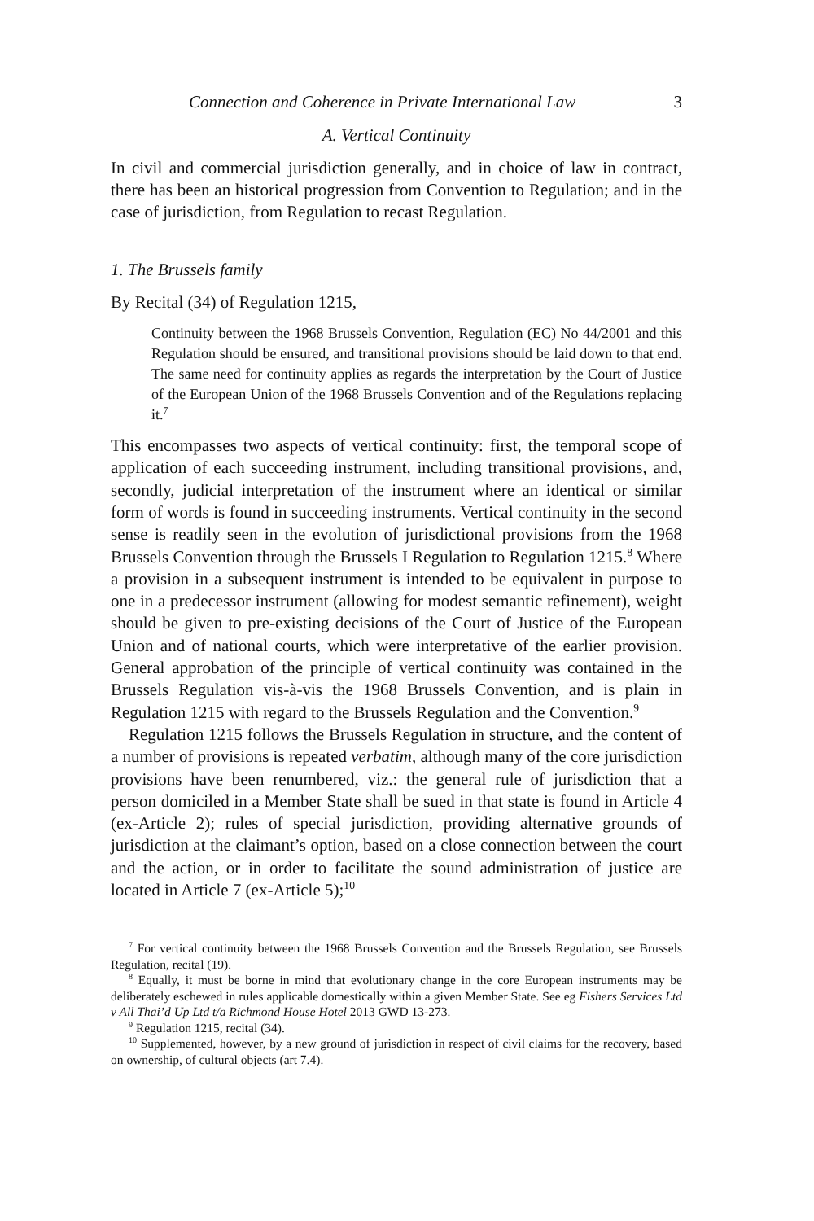Connection and Coherence in Private International Law 3
A. Vertical Continuity
In civil and commercial jurisdiction generally, and in choice of law in contract, there has been an historical progression from Convention to Regulation; and in the case of jurisdiction, from Regulation to recast Regulation.
1. The Brussels family
By Recital (34) of Regulation 1215,
Continuity between the 1968 Brussels Convention, Regulation (EC) No 44/2001 and this Regulation should be ensured, and transitional provisions should be laid down to that end. The same need for continuity applies as regards the interpretation by the Court of Justice of the European Union of the 1968 Brussels Convention and of the Regulations replacing it.<sup>7</sup>
This encompasses two aspects of vertical continuity: first, the temporal scope of application of each succeeding instrument, including transitional provisions, and, secondly, judicial interpretation of the instrument where an identical or similar form of words is found in succeeding instruments. Vertical continuity in the second sense is readily seen in the evolution of jurisdictional provisions from the 1968 Brussels Convention through the Brussels I Regulation to Regulation 1215.<sup>8</sup> Where a provision in a subsequent instrument is intended to be equivalent in purpose to one in a predecessor instrument (allowing for modest semantic refinement), weight should be given to pre-existing decisions of the Court of Justice of the European Union and of national courts, which were interpretative of the earlier provision. General approbation of the principle of vertical continuity was contained in the Brussels Regulation vis-à-vis the 1968 Brussels Convention, and is plain in Regulation 1215 with regard to the Brussels Regulation and the Convention.<sup>9</sup>
Regulation 1215 follows the Brussels Regulation in structure, and the content of a number of provisions is repeated verbatim, although many of the core jurisdiction provisions have been renumbered, viz.: the general rule of jurisdiction that a person domiciled in a Member State shall be sued in that state is found in Article 4 (ex-Article 2); rules of special jurisdiction, providing alternative grounds of jurisdiction at the claimant’s option, based on a close connection between the court and the action, or in order to facilitate the sound administration of justice are located in Article 7 (ex-Article 5);<sup>10</sup>
<sup>7</sup> For vertical continuity between the 1968 Brussels Convention and the Brussels Regulation, see Brussels Regulation, recital (19).
<sup>8</sup> Equally, it must be borne in mind that evolutionary change in the core European instruments may be deliberately eschewed in rules applicable domestically within a given Member State. See eg Fishers Services Ltd v All Thai’d Up Ltd t/a Richmond House Hotel 2013 GWD 13-273.
<sup>9</sup> Regulation 1215, recital (34).
<sup>10</sup> Supplemented, however, by a new ground of jurisdiction in respect of civil claims for the recovery, based on ownership, of cultural objects (art 7.4).